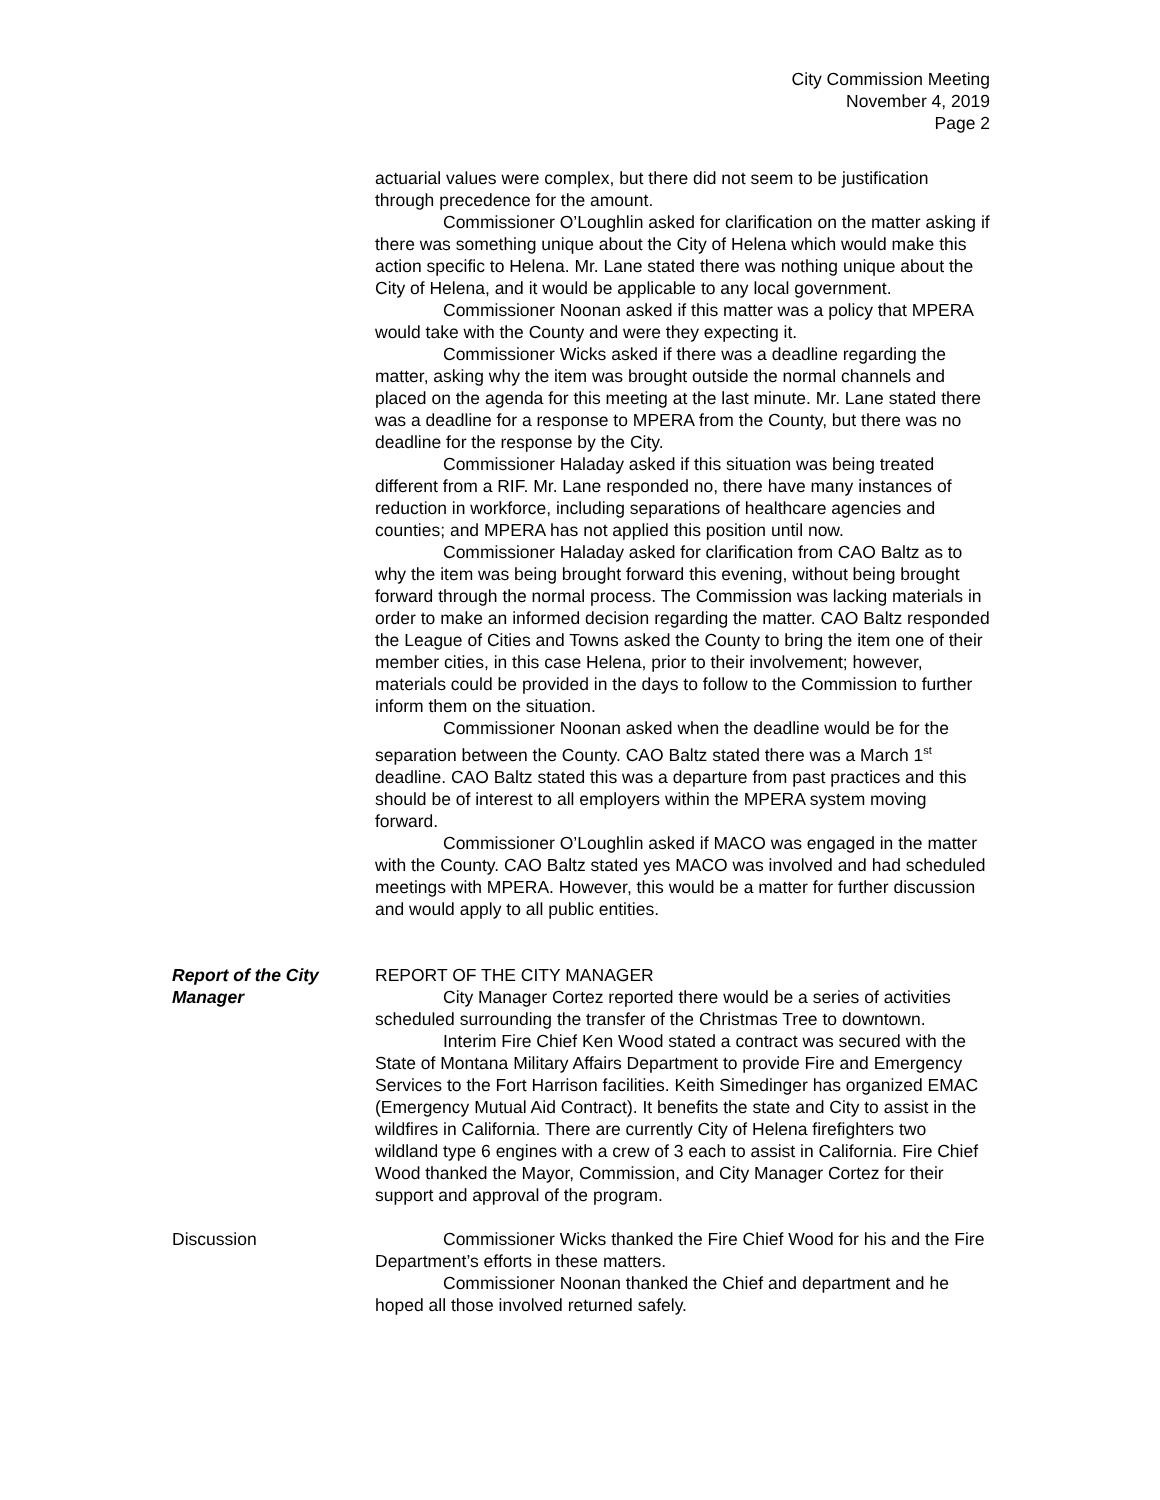City Commission Meeting
November 4, 2019
Page 2
actuarial values were complex, but there did not seem to be justification through precedence for the amount.
Commissioner O’Loughlin asked for clarification on the matter asking if there was something unique about the City of Helena which would make this action specific to Helena. Mr. Lane stated there was nothing unique about the City of Helena, and it would be applicable to any local government.
Commissioner Noonan asked if this matter was a policy that MPERA would take with the County and were they expecting it.
Commissioner Wicks asked if there was a deadline regarding the matter, asking why the item was brought outside the normal channels and placed on the agenda for this meeting at the last minute. Mr. Lane stated there was a deadline for a response to MPERA from the County, but there was no deadline for the response by the City.
Commissioner Haladay asked if this situation was being treated different from a RIF. Mr. Lane responded no, there have many instances of reduction in workforce, including separations of healthcare agencies and counties; and MPERA has not applied this position until now.
Commissioner Haladay asked for clarification from CAO Baltz as to why the item was being brought forward this evening, without being brought forward through the normal process. The Commission was lacking materials in order to make an informed decision regarding the matter. CAO Baltz responded the League of Cities and Towns asked the County to bring the item one of their member cities, in this case Helena, prior to their involvement; however, materials could be provided in the days to follow to the Commission to further inform them on the situation.
Commissioner Noonan asked when the deadline would be for the separation between the County. CAO Baltz stated there was a March 1<sup>st</sup> deadline. CAO Baltz stated this was a departure from past practices and this should be of interest to all employers within the MPERA system moving forward.
Commissioner O’Loughlin asked if MACO was engaged in the matter with the County. CAO Baltz stated yes MACO was involved and had scheduled meetings with MPERA. However, this would be a matter for further discussion and would apply to all public entities.
Report of the City
Manager
REPORT OF THE CITY MANAGER
City Manager Cortez reported there would be a series of activities scheduled surrounding the transfer of the Christmas Tree to downtown.
Interim Fire Chief Ken Wood stated a contract was secured with the State of Montana Military Affairs Department to provide Fire and Emergency Services to the Fort Harrison facilities. Keith Simedinger has organized EMAC (Emergency Mutual Aid Contract). It benefits the state and City to assist in the wildfires in California. There are currently City of Helena firefighters two wildland type 6 engines with a crew of 3 each to assist in California. Fire Chief Wood thanked the Mayor, Commission, and City Manager Cortez for their support and approval of the program.
Discussion Commissioner Wicks thanked the Fire Chief Wood for his and the Fire Department’s efforts in these matters.
Commissioner Noonan thanked the Chief and department and he hoped all those involved returned safely.